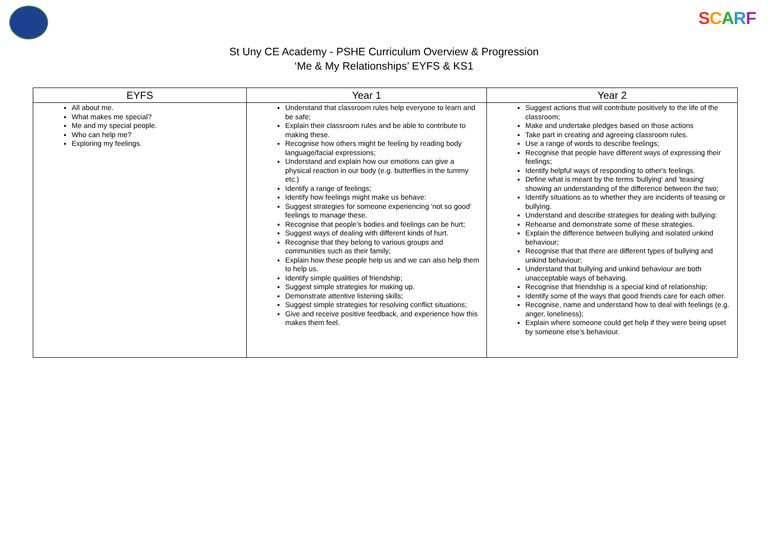SCARF
St Uny CE Academy - PSHE Curriculum Overview & Progression
‘Me & My Relationships’ EYFS & KS1
| EYFS | Year 1 | Year 2 |
| --- | --- | --- |
| All about me. What makes me special? Me and my special people. Who can help me? Exploring my feelings. | Understand that classroom rules help everyone to learn and be safe; Explain their classroom rules and be able to contribute to making these. Recognise how others might be feeling by reading body language/facial expressions; Understand and explain how our emotions can give a physical reaction in our body (e.g. butterflies in the tummy etc.) Identify a range of feelings; Identify how feelings might make us behave: Suggest strategies for someone experiencing 'not so good' feelings to manage these. Recognise that people's bodies and feelings can be hurt; Suggest ways of dealing with different kinds of hurt. Recognise that they belong to various groups and communities such as their family; Explain how these people help us and we can also help them to help us. Identify simple qualities of friendship; Suggest simple strategies for making up. Demonstrate attentive listening skills; Suggest simple strategies for resolving conflict situations; Give and receive positive feedback, and experience how this makes them feel. | Suggest actions that will contribute positively to the life of the classroom; Make and undertake pledges based on those actions Take part in creating and agreeing classroom rules. Use a range of words to describe feelings; Recognise that people have different ways of expressing their feelings; Identify helpful ways of responding to other's feelings. Define what is meant by the terms 'bullying' and 'teasing' showing an understanding of the difference between the two; Identify situations as to whether they are incidents of teasing or bullying. Understand and describe strategies for dealing with bullying: Rehearse and demonstrate some of these strategies. Explain the difference between bullying and isolated unkind behaviour; Recognise that that there are different types of bullying and unkind behaviour; Understand that bullying and unkind behaviour are both unacceptable ways of behaving. Recognise that friendship is a special kind of relationship; Identify some of the ways that good friends care for each other. Recognise, name and understand how to deal with feelings (e.g. anger, loneliness); Explain where someone could get help if they were being upset by someone else’s behaviour. |